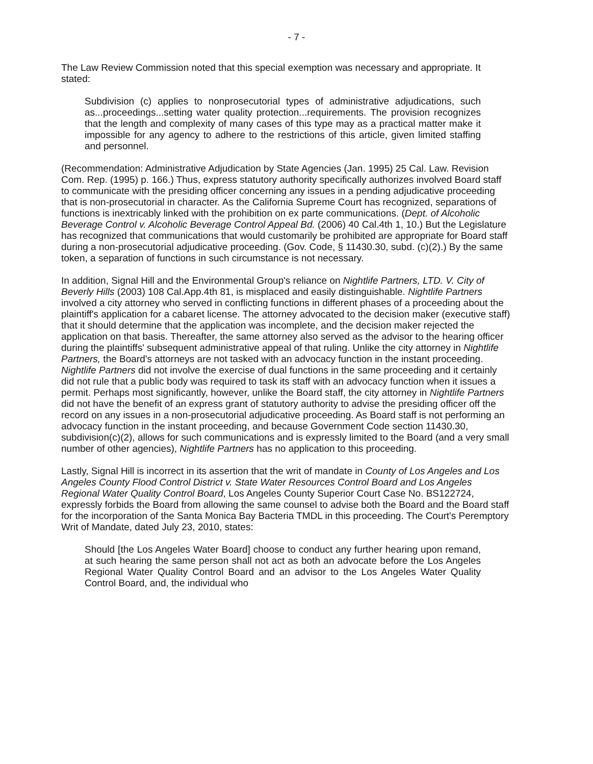- 7 -
The Law Review Commission noted that this special exemption was necessary and appropriate. It stated:
Subdivision (c) applies to nonprosecutorial types of administrative adjudications, such as...proceedings...setting water quality protection...requirements. The provision recognizes that the length and complexity of many cases of this type may as a practical matter make it impossible for any agency to adhere to the restrictions of this article, given limited staffing and personnel.
(Recommendation: Administrative Adjudication by State Agencies (Jan. 1995) 25 Cal. Law. Revision Com. Rep. (1995) p. 166.) Thus, express statutory authority specifically authorizes involved Board staff to communicate with the presiding officer concerning any issues in a pending adjudicative proceeding that is non-prosecutorial in character. As the California Supreme Court has recognized, separations of functions is inextricably linked with the prohibition on ex parte communications. (Dept. of Alcoholic Beverage Control v. Alcoholic Beverage Control Appeal Bd. (2006) 40 Cal.4th 1, 10.) But the Legislature has recognized that communications that would customarily be prohibited are appropriate for Board staff during a non-prosecutorial adjudicative proceeding. (Gov. Code, § 11430.30, subd. (c)(2).) By the same token, a separation of functions in such circumstance is not necessary.
In addition, Signal Hill and the Environmental Group's reliance on Nightlife Partners, LTD. V. City of Beverly Hills (2003) 108 Cal.App.4th 81, is misplaced and easily distinguishable. Nightlife Partners involved a city attorney who served in conflicting functions in different phases of a proceeding about the plaintiff's application for a cabaret license. The attorney advocated to the decision maker (executive staff) that it should determine that the application was incomplete, and the decision maker rejected the application on that basis. Thereafter, the same attorney also served as the advisor to the hearing officer during the plaintiffs' subsequent administrative appeal of that ruling. Unlike the city attorney in Nightlife Partners, the Board's attorneys are not tasked with an advocacy function in the instant proceeding. Nightlife Partners did not involve the exercise of dual functions in the same proceeding and it certainly did not rule that a public body was required to task its staff with an advocacy function when it issues a permit. Perhaps most significantly, however, unlike the Board staff, the city attorney in Nightlife Partners did not have the benefit of an express grant of statutory authority to advise the presiding officer off the record on any issues in a non-prosecutorial adjudicative proceeding. As Board staff is not performing an advocacy function in the instant proceeding, and because Government Code section 11430.30, subdivision(c)(2), allows for such communications and is expressly limited to the Board (and a very small number of other agencies), Nightlife Partners has no application to this proceeding.
Lastly, Signal Hill is incorrect in its assertion that the writ of mandate in County of Los Angeles and Los Angeles County Flood Control District v. State Water Resources Control Board and Los Angeles Regional Water Quality Control Board, Los Angeles County Superior Court Case No. BS122724, expressly forbids the Board from allowing the same counsel to advise both the Board and the Board staff for the incorporation of the Santa Monica Bay Bacteria TMDL in this proceeding. The Court's Peremptory Writ of Mandate, dated July 23, 2010, states:
Should [the Los Angeles Water Board] choose to conduct any further hearing upon remand, at such hearing the same person shall not act as both an advocate before the Los Angeles Regional Water Quality Control Board and an advisor to the Los Angeles Water Quality Control Board, and, the individual who